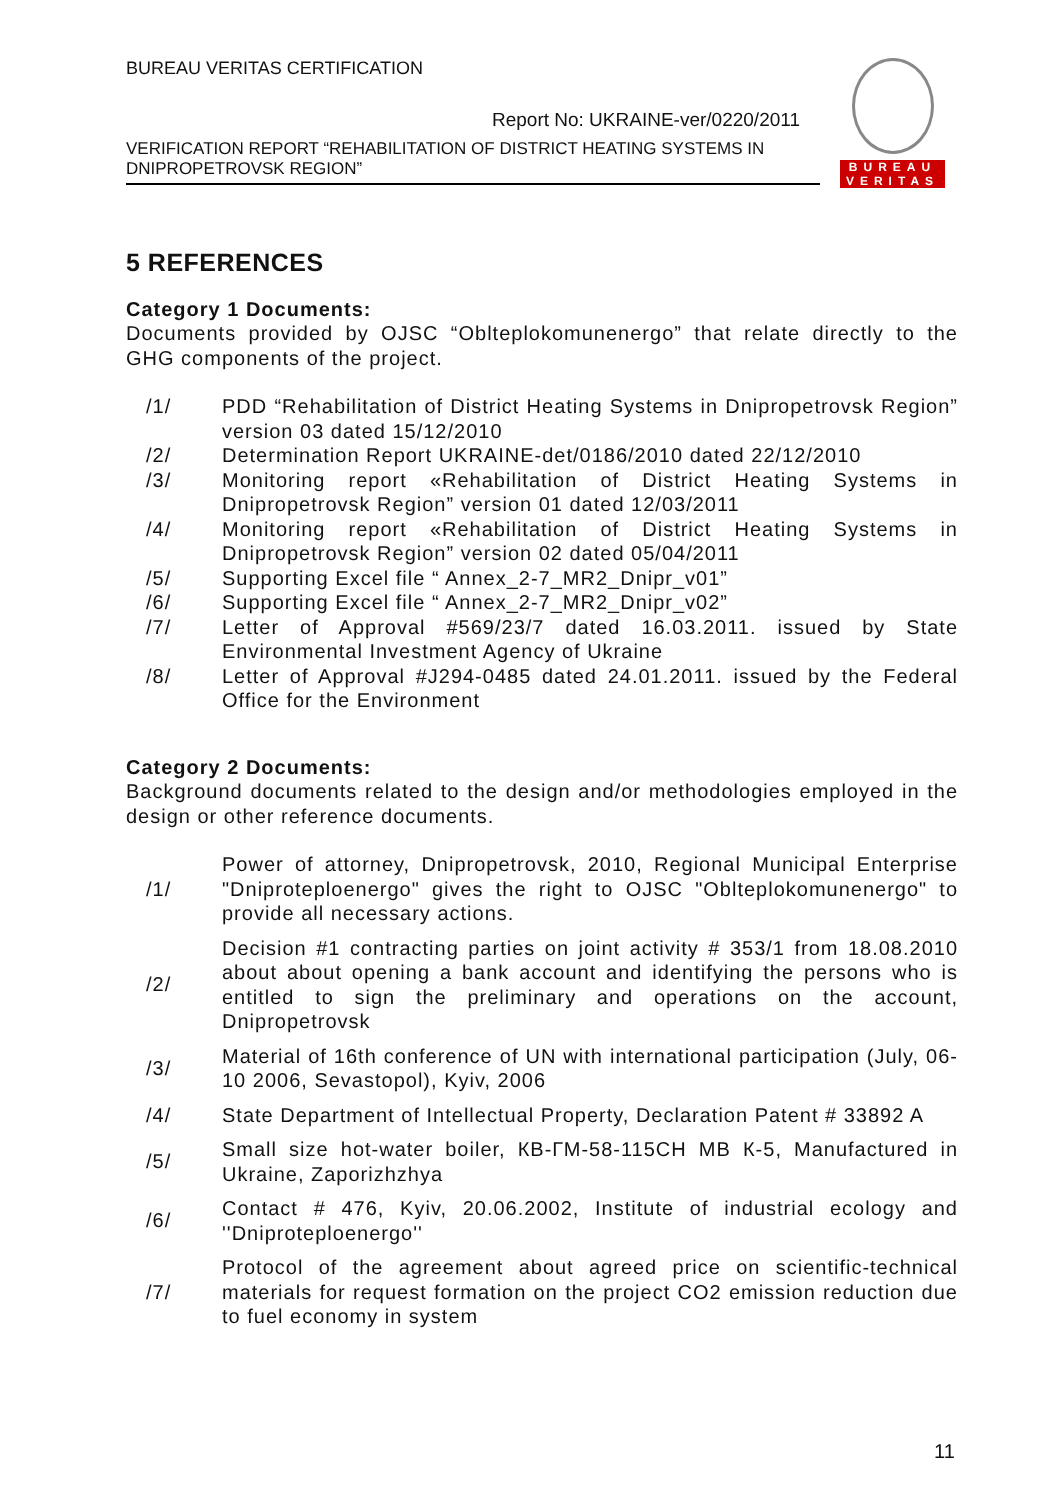BUREAU VERITAS CERTIFICATION
Report No: UKRAINE-ver/0220/2011
VERIFICATION REPORT “REHABILITATION OF DISTRICT HEATING SYSTEMS IN DNIPROPETROVSK REGION”
BUREAU
VERITAS
5 REFERENCES
Category 1 Documents:
Documents provided by OJSC “Oblteplokomunenergo” that relate directly to the GHG components of the project.
| /1/ | PDD “Rehabilitation of District Heating Systems in Dnipropetrovsk Region” version 03 dated 15/12/2010 |
| /2/ | Determination Report UKRAINE-det/0186/2010 dated 22/12/2010 |
| /3/ | Monitoring report «Rehabilitation of District Heating Systems in Dnipropetrovsk Region” version 01 dated 12/03/2011 |
| /4/ | Monitoring report «Rehabilitation of District Heating Systems in Dnipropetrovsk Region” version 02 dated 05/04/2011 |
| /5/ | Supporting Excel file “ Annex_2-7_MR2_Dnipr_v01” |
| /6/ | Supporting Excel file “ Annex_2-7_MR2_Dnipr_v02” |
| /7/ | Letter of Approval #569/23/7 dated 16.03.2011. issued by State Environmental Investment Agency of Ukraine |
| /8/ | Letter of Approval #J294-0485 dated 24.01.2011. issued by the Federal Office for the Environment |
Category 2 Documents:
Background documents related to the design and/or methodologies employed in the design or other reference documents.
| /1/ | Power of attorney, Dnipropetrovsk, 2010, Regional Municipal Enterprise "Dniproteploenergo" gives the right to OJSC "Oblteplokomunenergo" to provide all necessary actions. |
| /2/ | Decision #1 contracting parties on joint activity # 353/1 from 18.08.2010 about about opening a bank account and identifying the persons who is entitled to sign the preliminary and operations on the account, Dnipropetrovsk |
| /3/ | Material of 16th conference of UN with international participation (July, 06-10 2006, Sevastopol), Kyiv, 2006 |
| /4/ | State Department of Intellectual Property, Declaration Patent # 33892 A |
| /5/ | Small size hot-water boiler, КВ-ГМ-58-115СН МВ К-5, Manufactured in Ukraine, Zaporizhzhya |
| /6/ | Contact # 476, Kyiv, 20.06.2002, Institute of industrial ecology and ''Dniproteploenergo'' |
| /7/ | Protocol of the agreement about agreed price on scientific-technical materials for request formation on the project CO2 emission reduction due to fuel economy in system |
11